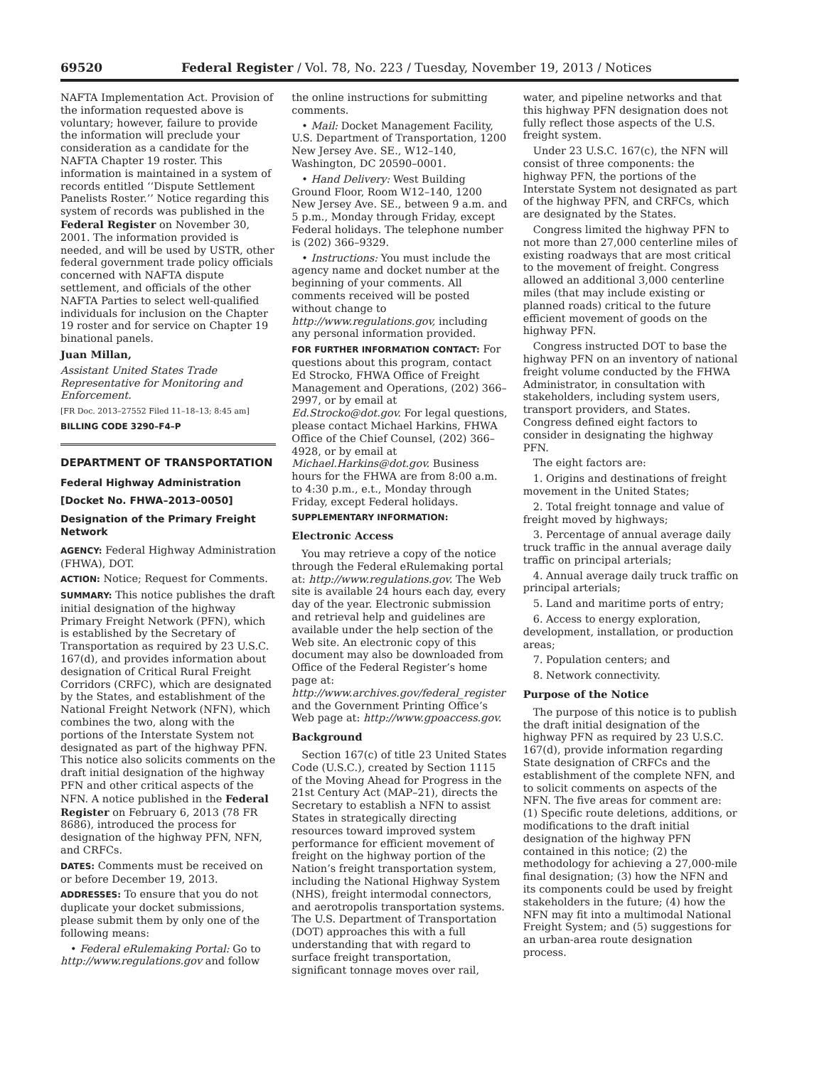69520 Federal Register / Vol. 78, No. 223 / Tuesday, November 19, 2013 / Notices
NAFTA Implementation Act. Provision of the information requested above is voluntary; however, failure to provide the information will preclude your consideration as a candidate for the NAFTA Chapter 19 roster. This information is maintained in a system of records entitled ‘‘Dispute Settlement Panelists Roster.’’ Notice regarding this system of records was published in the Federal Register on November 30, 2001. The information provided is needed, and will be used by USTR, other federal government trade policy officials concerned with NAFTA dispute settlement, and officials of the other NAFTA Parties to select well-qualified individuals for inclusion on the Chapter 19 roster and for service on Chapter 19 binational panels.
Juan Millan,
Assistant United States Trade Representative for Monitoring and Enforcement.
[FR Doc. 2013–27552 Filed 11–18–13; 8:45 am]
BILLING CODE 3290–F4–P
DEPARTMENT OF TRANSPORTATION
Federal Highway Administration
[Docket No. FHWA–2013–0050]
Designation of the Primary Freight Network
AGENCY: Federal Highway Administration (FHWA), DOT.
ACTION: Notice; Request for Comments.
SUMMARY: This notice publishes the draft initial designation of the highway Primary Freight Network (PFN), which is established by the Secretary of Transportation as required by 23 U.S.C. 167(d), and provides information about designation of Critical Rural Freight Corridors (CRFC), which are designated by the States, and establishment of the National Freight Network (NFN), which combines the two, along with the portions of the Interstate System not designated as part of the highway PFN. This notice also solicits comments on the draft initial designation of the highway PFN and other critical aspects of the NFN. A notice published in the Federal Register on February 6, 2013 (78 FR 8686), introduced the process for designation of the highway PFN, NFN, and CRFCs.
DATES: Comments must be received on or before December 19, 2013.
ADDRESSES: To ensure that you do not duplicate your docket submissions, please submit them by only one of the following means:
• Federal eRulemaking Portal: Go to http://www.regulations.gov and follow
the online instructions for submitting comments.
• Mail: Docket Management Facility, U.S. Department of Transportation, 1200 New Jersey Ave. SE., W12–140, Washington, DC 20590–0001.
• Hand Delivery: West Building Ground Floor, Room W12–140, 1200 New Jersey Ave. SE., between 9 a.m. and 5 p.m., Monday through Friday, except Federal holidays. The telephone number is (202) 366–9329.
• Instructions: You must include the agency name and docket number at the beginning of your comments. All comments received will be posted without change to http://www.regulations.gov, including any personal information provided.
FOR FURTHER INFORMATION CONTACT: For questions about this program, contact Ed Strocko, FHWA Office of Freight Management and Operations, (202) 366–2997, or by email at Ed.Strocko@dot.gov. For legal questions, please contact Michael Harkins, FHWA Office of the Chief Counsel, (202) 366–4928, or by email at Michael.Harkins@dot.gov. Business hours for the FHWA are from 8:00 a.m. to 4:30 p.m., e.t., Monday through Friday, except Federal holidays.
SUPPLEMENTARY INFORMATION:
Electronic Access
You may retrieve a copy of the notice through the Federal eRulemaking portal at: http://www.regulations.gov. The Web site is available 24 hours each day, every day of the year. Electronic submission and retrieval help and guidelines are available under the help section of the Web site. An electronic copy of this document may also be downloaded from Office of the Federal Register’s home page at: http://www.archives.gov/federal_register and the Government Printing Office’s Web page at: http://www.gpoaccess.gov.
Background
Section 167(c) of title 23 United States Code (U.S.C.), created by Section 1115 of the Moving Ahead for Progress in the 21st Century Act (MAP–21), directs the Secretary to establish a NFN to assist States in strategically directing resources toward improved system performance for efficient movement of freight on the highway portion of the Nation’s freight transportation system, including the National Highway System (NHS), freight intermodal connectors, and aerotropolis transportation systems. The U.S. Department of Transportation (DOT) approaches this with a full understanding that with regard to surface freight transportation, significant tonnage moves over rail,
water, and pipeline networks and that this highway PFN designation does not fully reflect those aspects of the U.S. freight system.
Under 23 U.S.C. 167(c), the NFN will consist of three components: the highway PFN, the portions of the Interstate System not designated as part of the highway PFN, and CRFCs, which are designated by the States.
Congress limited the highway PFN to not more than 27,000 centerline miles of existing roadways that are most critical to the movement of freight. Congress allowed an additional 3,000 centerline miles (that may include existing or planned roads) critical to the future efficient movement of goods on the highway PFN.
Congress instructed DOT to base the highway PFN on an inventory of national freight volume conducted by the FHWA Administrator, in consultation with stakeholders, including system users, transport providers, and States. Congress defined eight factors to consider in designating the highway PFN.
The eight factors are:
1. Origins and destinations of freight movement in the United States;
2. Total freight tonnage and value of freight moved by highways;
3. Percentage of annual average daily truck traffic in the annual average daily traffic on principal arterials;
4. Annual average daily truck traffic on principal arterials;
5. Land and maritime ports of entry;
6. Access to energy exploration, development, installation, or production areas;
7. Population centers; and
8. Network connectivity.
Purpose of the Notice
The purpose of this notice is to publish the draft initial designation of the highway PFN as required by 23 U.S.C. 167(d), provide information regarding State designation of CRFCs and the establishment of the complete NFN, and to solicit comments on aspects of the NFN. The five areas for comment are: (1) Specific route deletions, additions, or modifications to the draft initial designation of the highway PFN contained in this notice; (2) the methodology for achieving a 27,000-mile final designation; (3) how the NFN and its components could be used by freight stakeholders in the future; (4) how the NFN may fit into a multimodal National Freight System; and (5) suggestions for an urban-area route designation process.